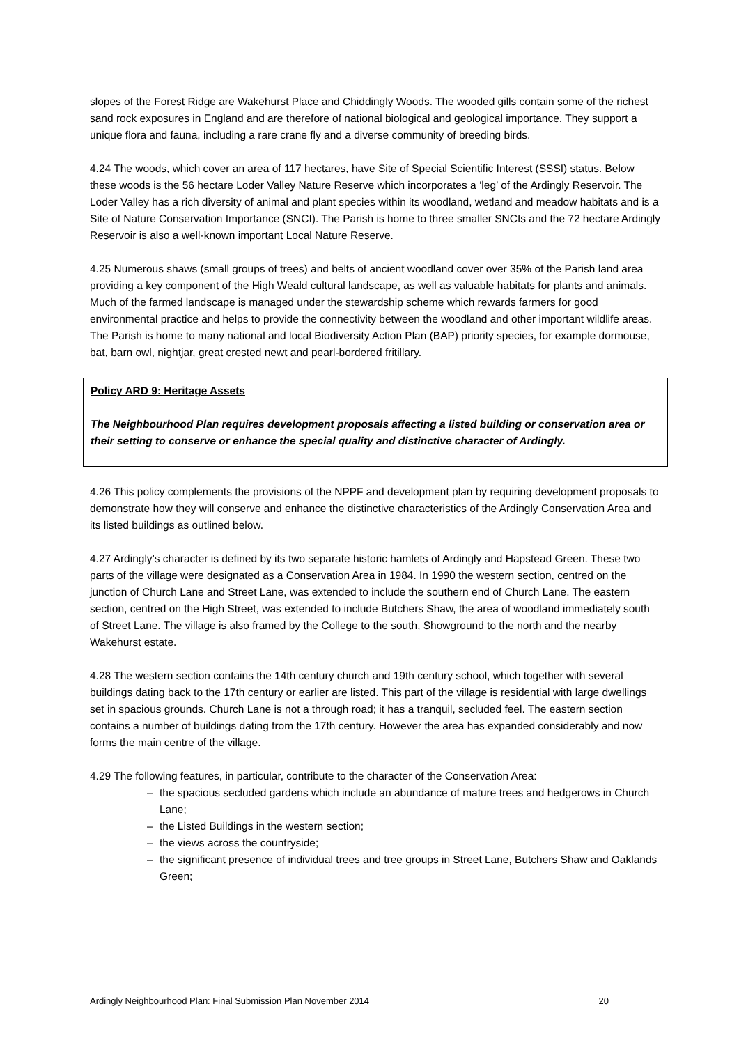slopes of the Forest Ridge are Wakehurst Place and Chiddingly Woods. The wooded gills contain some of the richest sand rock exposures in England and are therefore of national biological and geological importance. They support a unique flora and fauna, including a rare crane fly and a diverse community of breeding birds.
4.24 The woods, which cover an area of 117 hectares, have Site of Special Scientific Interest (SSSI) status. Below these woods is the 56 hectare Loder Valley Nature Reserve which incorporates a ‘leg’ of the Ardingly Reservoir. The Loder Valley has a rich diversity of animal and plant species within its woodland, wetland and meadow habitats and is a Site of Nature Conservation Importance (SNCI). The Parish is home to three smaller SNCIs and the 72 hectare Ardingly Reservoir is also a well-known important Local Nature Reserve.
4.25 Numerous shaws (small groups of trees) and belts of ancient woodland cover over 35% of the Parish land area providing a key component of the High Weald cultural landscape, as well as valuable habitats for plants and animals. Much of the farmed landscape is managed under the stewardship scheme which rewards farmers for good environmental practice and helps to provide the connectivity between the woodland and other important wildlife areas. The Parish is home to many national and local Biodiversity Action Plan (BAP) priority species, for example dormouse, bat, barn owl, nightjar, great crested newt and pearl-bordered fritillary.
Policy ARD 9: Heritage Assets
The Neighbourhood Plan requires development proposals affecting a listed building or conservation area or their setting to conserve or enhance the special quality and distinctive character of Ardingly.
4.26 This policy complements the provisions of the NPPF and development plan by requiring development proposals to demonstrate how they will conserve and enhance the distinctive characteristics of the Ardingly Conservation Area and its listed buildings as outlined below.
4.27 Ardingly’s character is defined by its two separate historic hamlets of Ardingly and Hapstead Green. These two parts of the village were designated as a Conservation Area in 1984. In 1990 the western section, centred on the junction of Church Lane and Street Lane, was extended to include the southern end of Church Lane. The eastern section, centred on the High Street, was extended to include Butchers Shaw, the area of woodland immediately south of Street Lane. The village is also framed by the College to the south, Showground to the north and the nearby Wakehurst estate.
4.28 The western section contains the 14th century church and 19th century school, which together with several buildings dating back to the 17th century or earlier are listed. This part of the village is residential with large dwellings set in spacious grounds. Church Lane is not a through road; it has a tranquil, secluded feel. The eastern section contains a number of buildings dating from the 17th century. However the area has expanded considerably and now forms the main centre of the village.
4.29 The following features, in particular, contribute to the character of the Conservation Area:
– the spacious secluded gardens which include an abundance of mature trees and hedgerows in Church Lane;
– the Listed Buildings in the western section;
– the views across the countryside;
– the significant presence of individual trees and tree groups in Street Lane, Butchers Shaw and Oaklands Green;
Ardingly Neighbourhood Plan: Final Submission Plan November 2014 20